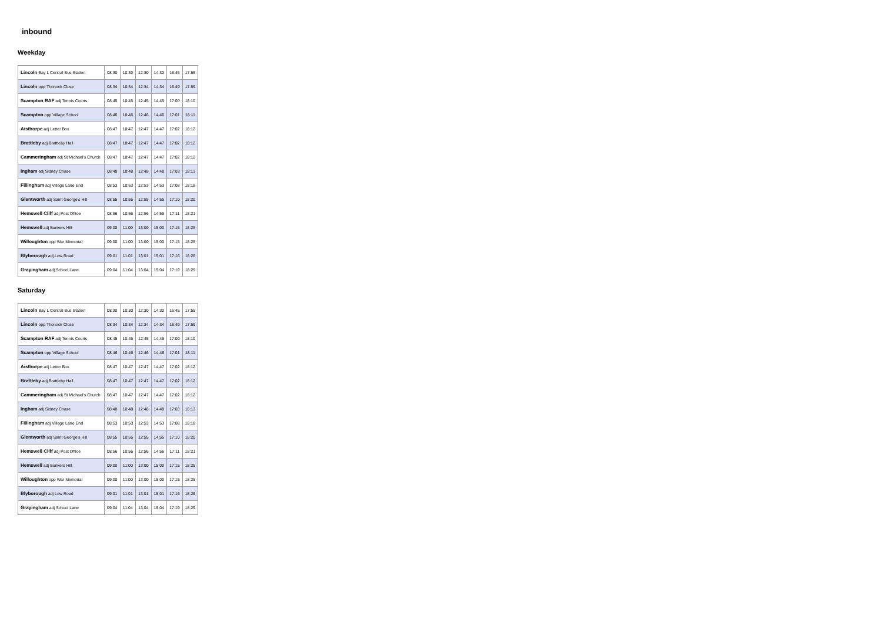inbound
Weekday
| Lincoln Bay L Central Bus Station | 08:30 | 10:30 | 12:30 | 14:30 | 16:45 | 17:55 |
| Lincoln opp Thonock Close | 08:34 | 10:34 | 12:34 | 14:34 | 16:49 | 17:59 |
| Scampton RAF adj Tennis Courts | 08:45 | 10:45 | 12:45 | 14:45 | 17:00 | 18:10 |
| Scampton opp Village School | 08:46 | 10:46 | 12:46 | 14:46 | 17:01 | 18:11 |
| Aisthorpe adj Letter Box | 08:47 | 10:47 | 12:47 | 14:47 | 17:02 | 18:12 |
| Brattleby adj Brattleby Hall | 08:47 | 10:47 | 12:47 | 14:47 | 17:02 | 18:12 |
| Cammeringham adj St Michael's Church | 08:47 | 10:47 | 12:47 | 14:47 | 17:02 | 18:12 |
| Ingham adj Sidney Chase | 08:48 | 10:48 | 12:48 | 14:48 | 17:03 | 18:13 |
| Fillingham adj Village Lane End | 08:53 | 10:53 | 12:53 | 14:53 | 17:08 | 18:18 |
| Glentworth adj Saint George's Hill | 08:55 | 10:55 | 12:55 | 14:55 | 17:10 | 18:20 |
| Hemswell Cliff adj Post Office | 08:56 | 10:56 | 12:56 | 14:56 | 17:11 | 18:21 |
| Hemswell adj Bunkers Hill | 09:00 | 11:00 | 13:00 | 15:00 | 17:15 | 18:25 |
| Willoughton opp War Memorial | 09:00 | 11:00 | 13:00 | 15:00 | 17:15 | 18:25 |
| Blyborough adj Low Road | 09:01 | 11:01 | 13:01 | 15:01 | 17:16 | 18:26 |
| Grayingham adj School Lane | 09:04 | 11:04 | 13:04 | 15:04 | 17:19 | 18:29 |
Saturday
| Lincoln Bay L Central Bus Station | 08:30 | 10:30 | 12:30 | 14:30 | 16:45 | 17:55 |
| Lincoln opp Thonock Close | 08:34 | 10:34 | 12:34 | 14:34 | 16:49 | 17:59 |
| Scampton RAF adj Tennis Courts | 08:45 | 10:45 | 12:45 | 14:45 | 17:00 | 18:10 |
| Scampton opp Village School | 08:46 | 10:46 | 12:46 | 14:46 | 17:01 | 18:11 |
| Aisthorpe adj Letter Box | 08:47 | 10:47 | 12:47 | 14:47 | 17:02 | 18:12 |
| Brattleby adj Brattleby Hall | 08:47 | 10:47 | 12:47 | 14:47 | 17:02 | 18:12 |
| Cammeringham adj St Michael's Church | 08:47 | 10:47 | 12:47 | 14:47 | 17:02 | 18:12 |
| Ingham adj Sidney Chase | 08:48 | 10:48 | 12:48 | 14:48 | 17:03 | 18:13 |
| Fillingham adj Village Lane End | 08:53 | 10:53 | 12:53 | 14:53 | 17:08 | 18:18 |
| Glentworth adj Saint George's Hill | 08:55 | 10:55 | 12:55 | 14:55 | 17:10 | 18:20 |
| Hemswell Cliff adj Post Office | 08:56 | 10:56 | 12:56 | 14:56 | 17:11 | 18:21 |
| Hemswell adj Bunkers Hill | 09:00 | 11:00 | 13:00 | 15:00 | 17:15 | 18:25 |
| Willoughton opp War Memorial | 09:00 | 11:00 | 13:00 | 15:00 | 17:15 | 18:25 |
| Blyborough adj Low Road | 09:01 | 11:01 | 13:01 | 15:01 | 17:16 | 18:26 |
| Grayingham adj School Lane | 09:04 | 11:04 | 13:04 | 15:04 | 17:19 | 18:29 |